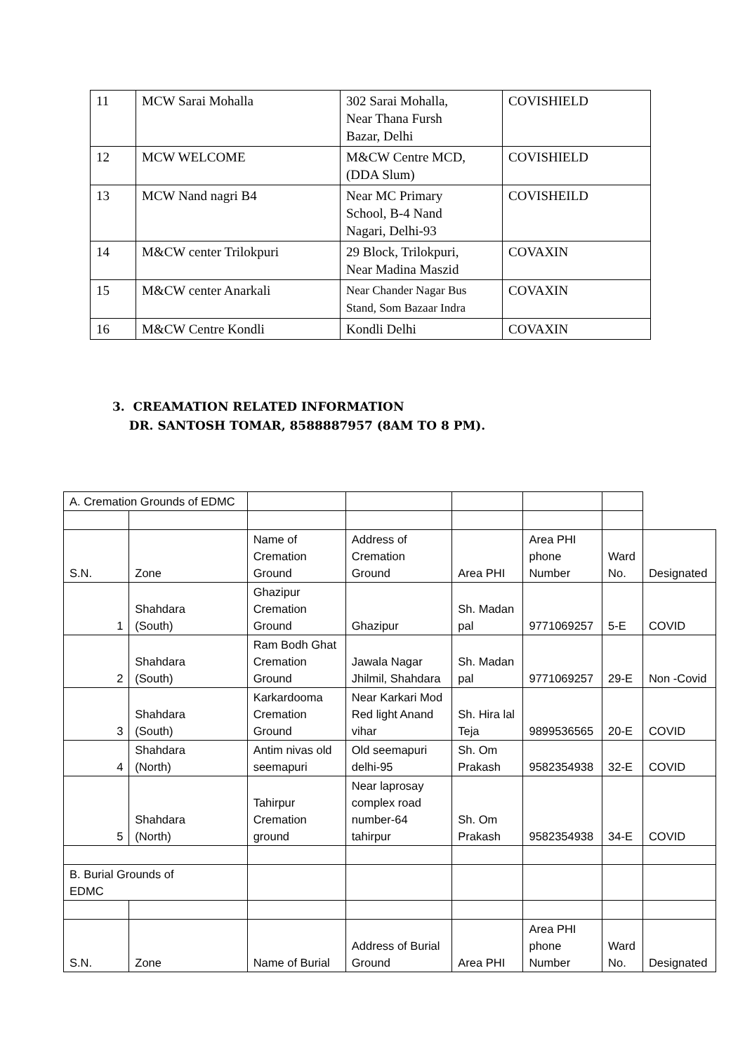| 11 | MCW Sarai Mohalla | 302 Sarai Mohalla, Near Thana Fursh Bazar, Delhi | COVISHIELD |
| 12 | MCW WELCOME | M&CW Centre MCD, (DDA Slum) | COVISHIELD |
| 13 | MCW Nand nagri B4 | Near MC Primary School, B-4 Nand Nagari, Delhi-93 | COVISHEILD |
| 14 | M&CW center Trilokpuri | 29 Block, Trilokpuri, Near Madina Maszid | COVAXIN |
| 15 | M&CW center Anarkali | Near Chander Nagar Bus Stand, Som Bazaar Indra | COVAXIN |
| 16 | M&CW Centre Kondli | Kondli Delhi | COVAXIN |
3. CREAMATION RELATED INFORMATION
DR. SANTOSH TOMAR, 8588887957 (8AM TO 8 PM).
| A. Cremation Grounds of EDMC | | | | | | | | |
| S.N. | Zone | | Name of Cremation Ground | Address of Cremation Ground | Area PHI | Area PHI phone Number | Ward No. | Designated |
| 1 | Shahdara (South) | | Ghazipur Cremation Ground | Ghazipur | Sh. Madan pal | 9771069257 | 5-E | COVID |
| 2 | Shahdara (South) | | Ram Bodh Ghat Cremation Ground | Jawala Nagar Jhilmil, Shahdara | Sh. Madan pal | 9771069257 | 29-E | Non -Covid |
| 3 | Shahdara (South) | | Karkardooma Cremation Ground | Near Karkari Mod Red light Anand vihar | Sh. Hira lal Teja | 9899536565 | 20-E | COVID |
| 4 | Shahdara (North) | | Antim nivas old seemapuri | Old seemapuri delhi-95 | Sh. Om Prakash | 9582354938 | 32-E | COVID |
| 5 | Shahdara (North) | | Tahirpur Cremation ground | Near laprosay complex road number-64 tahirpur | Sh. Om Prakash | 9582354938 | 34-E | COVID |
| B. Burial Grounds of EDMC | | | | | | | | |
| S.N. | | Zone | Name of Burial | Address of Burial Ground | Area PHI | Area PHI phone Number | Ward No. | Designated |